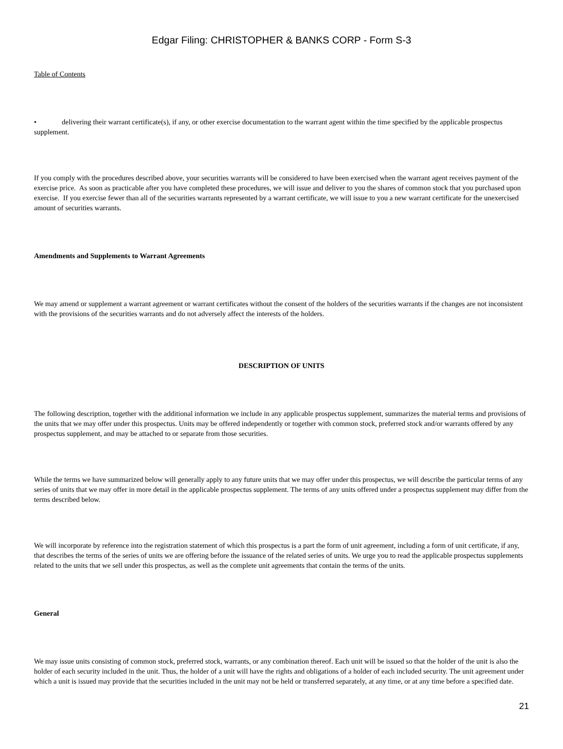Edgar Filing: CHRISTOPHER & BANKS CORP - Form S-3
Table of Contents
• delivering their warrant certificate(s), if any, or other exercise documentation to the warrant agent within the time specified by the applicable prospectus supplement.
If you comply with the procedures described above, your securities warrants will be considered to have been exercised when the warrant agent receives payment of the exercise price. As soon as practicable after you have completed these procedures, we will issue and deliver to you the shares of common stock that you purchased upon exercise. If you exercise fewer than all of the securities warrants represented by a warrant certificate, we will issue to you a new warrant certificate for the unexercised amount of securities warrants.
Amendments and Supplements to Warrant Agreements
We may amend or supplement a warrant agreement or warrant certificates without the consent of the holders of the securities warrants if the changes are not inconsistent with the provisions of the securities warrants and do not adversely affect the interests of the holders.
DESCRIPTION OF UNITS
The following description, together with the additional information we include in any applicable prospectus supplement, summarizes the material terms and provisions of the units that we may offer under this prospectus. Units may be offered independently or together with common stock, preferred stock and/or warrants offered by any prospectus supplement, and may be attached to or separate from those securities.
While the terms we have summarized below will generally apply to any future units that we may offer under this prospectus, we will describe the particular terms of any series of units that we may offer in more detail in the applicable prospectus supplement. The terms of any units offered under a prospectus supplement may differ from the terms described below.
We will incorporate by reference into the registration statement of which this prospectus is a part the form of unit agreement, including a form of unit certificate, if any, that describes the terms of the series of units we are offering before the issuance of the related series of units. We urge you to read the applicable prospectus supplements related to the units that we sell under this prospectus, as well as the complete unit agreements that contain the terms of the units.
General
We may issue units consisting of common stock, preferred stock, warrants, or any combination thereof. Each unit will be issued so that the holder of the unit is also the holder of each security included in the unit. Thus, the holder of a unit will have the rights and obligations of a holder of each included security. The unit agreement under which a unit is issued may provide that the securities included in the unit may not be held or transferred separately, at any time, or at any time before a specified date.
21